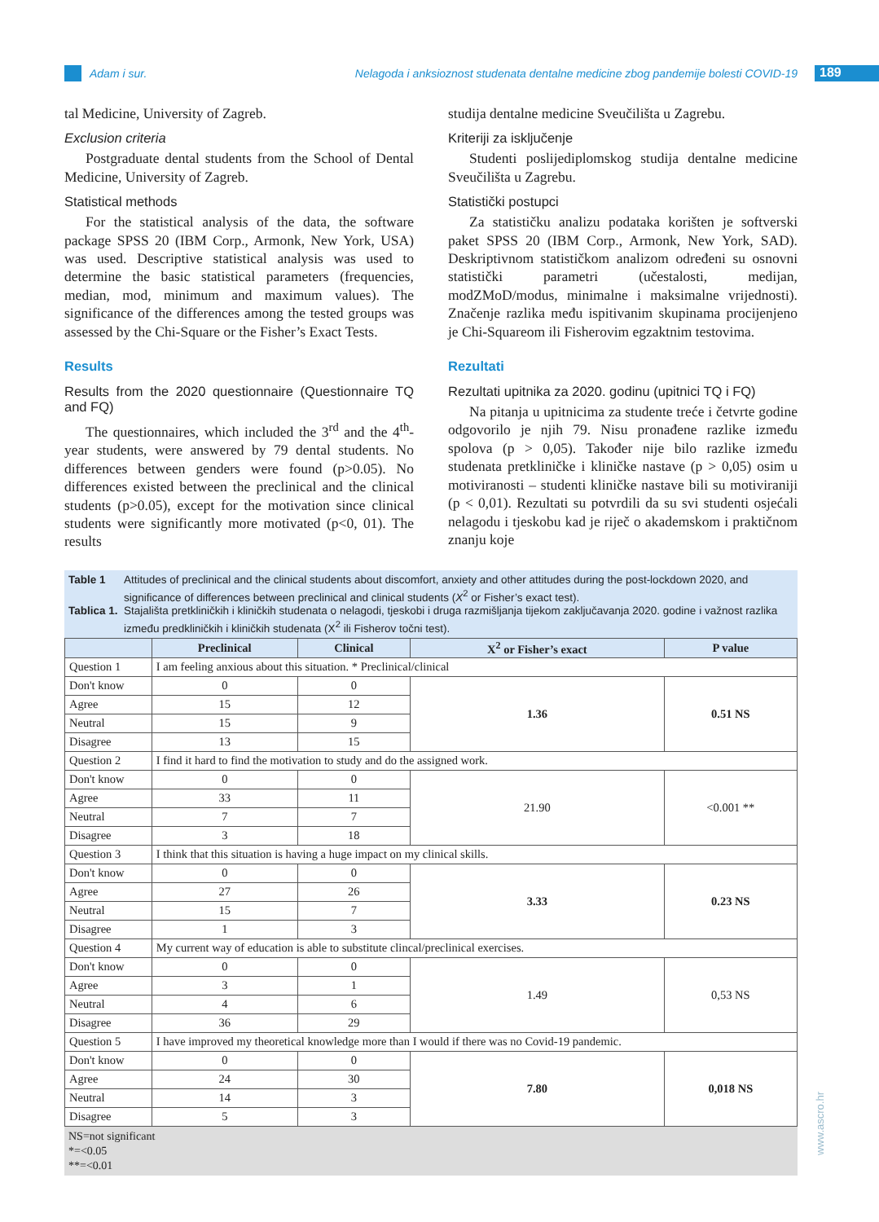Adam i sur. Nelagoda i anksioznost studenata dentalne medicine zbog pandemije bolesti COVID-19 189
tal Medicine, University of Zagreb.
Exclusion criteria
Postgraduate dental students from the School of Dental Medicine, University of Zagreb.
Statistical methods
For the statistical analysis of the data, the software package SPSS 20 (IBM Corp., Armonk, New York, USA) was used. Descriptive statistical analysis was used to determine the basic statistical parameters (frequencies, median, mod, minimum and maximum values). The significance of the differences among the tested groups was assessed by the Chi-Square or the Fisher’s Exact Tests.
Results
Results from the 2020 questionnaire (Questionnaire TQ and FQ)
The questionnaires, which included the 3<sup>rd</sup> and the 4<sup>th</sup>-year students, were answered by 79 dental students. No differences between genders were found (p>0.05). No differences existed between the preclinical and the clinical students (p>0.05), except for the motivation since clinical students were significantly more motivated (p<0, 01). The results
studija dentalne medicine Sveučilišta u Zagrebu.
Kriteriji za isključenje
Studenti poslijediplomskog studija dentalne medicine Sveučilišta u Zagrebu.
Statistički postupci
Za statističku analizu podataka korišten je softverski paket SPSS 20 (IBM Corp., Armonk, New York, SAD). Deskriptivnom statističkom analizom određeni su osnovni statistički parametri (učestalosti, medijan, modZMoD/modus, minimalne i maksimalne vrijednosti). Značenje razlika među ispitivanim skupinama procijenjeno je Chi-Squareom ili Fisherovim egzaktnim testovima.
Rezultati
Rezultati upitnika za 2020. godinu (upitnici TQ i FQ)
Na pitanja u upitnicima za studente treće i četvrte godine odgovorilo je njih 79. Nisu pronađene razlike između spolova (p > 0,05). Također nije bilo razlike između studenata pretkliničke i kliničke nastave (p > 0,05) osim u motiviranosti – studenti kliničke nastave bili su motiviraniji (p < 0,01). Rezultati su potvrdili da su svi studenti osjećali nelagodu i tjeskobu kad je riječ o akademskom i praktičnom znanju koje
Table 1 Attitudes of preclinical and the clinical students about discomfort, anxiety and other attitudes during the post-lockdown 2020, and significance of differences between preclinical and clinical students (X<sup>2</sup> or Fisher’s exact test).
Tablica 1. Stajališta pretkliničkih i kliničkih studenata o nelagodi, tjeskobi i druga razmišljanja tijekom zaključavanja 2020. godine i važnost razlika između predkliničkih i kliničkih studenata (X<sup>2</sup> ili Fisherov točni test).
| | Preclinical | Clinical | X<sup>2</sup> or Fisher’s exact | P value |
| --- | --- | --- | --- | --- |
| Question 1 | I am feeling anxious about this situation. * Preclinical/clinical | | | |
| Don't know | 0 | 0 | 1.36 | 0.51 NS |
| Agree | 15 | 12 | | |
| Neutral | 15 | 9 | | |
| Disagree | 13 | 15 | | |
| Question 2 | I find it hard to find the motivation to study and do the assigned work. | | | |
| Don't know | 0 | 0 | 21.90 | <0.001 ** |
| Agree | 33 | 11 | | |
| Neutral | 7 | 7 | | |
| Disagree | 3 | 18 | | |
| Question 3 | I think that this situation is having a huge impact on my clinical skills. | | | |
| Don't know | 0 | 0 | 3.33 | 0.23 NS |
| Agree | 27 | 26 | | |
| Neutral | 15 | 7 | | |
| Disagree | 1 | 3 | | |
| Question 4 | My current way of education is able to substitute clincal/preclinical exercises. | | | |
| Don't know | 0 | 0 | 1.49 | 0,53 NS |
| Agree | 3 | 1 | | |
| Neutral | 4 | 6 | | |
| Disagree | 36 | 29 | | |
| Question 5 | I have improved my theoretical knowledge more than I would if there was no Covid-19 pandemic. | | | |
| Don't know | 0 | 0 | 7.80 | 0,018 NS |
| Agree | 24 | 30 | | |
| Neutral | 14 | 3 | | |
| Disagree | 5 | 3 | | |
NS=not significant
*=<0.05
**=<0.01
www.ascro.hr